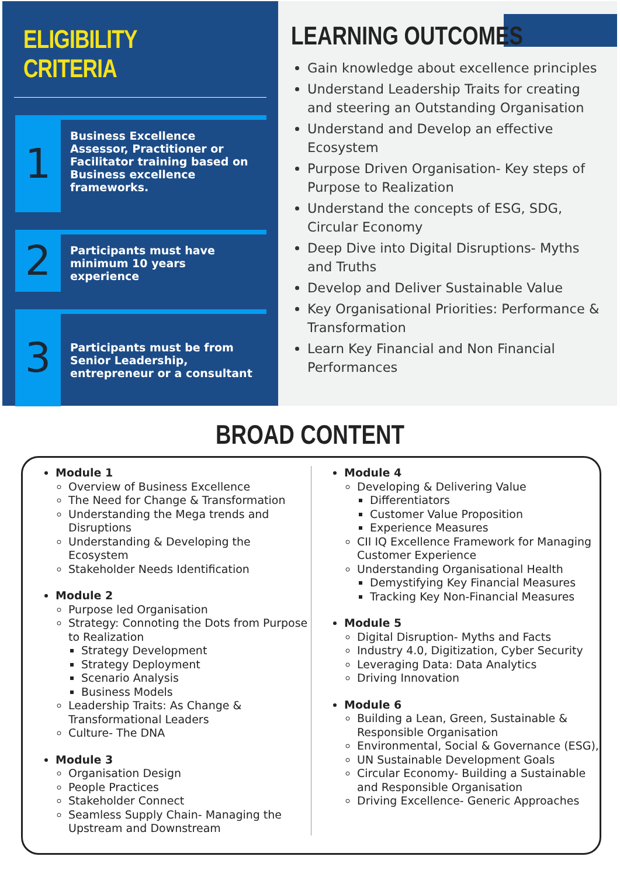ELIGIBILITY CRITERIA
1
Business Excellence Assessor, Practitioner or Facilitator training based on Business excellence frameworks.
2
Participants must have minimum 10 years experience
3
Participants must be from Senior Leadership, entrepreneur or a consultant
LEARNING OUTCOMES
Gain knowledge about excellence principles
Understand Leadership Traits for creating and steering an Outstanding Organisation
Understand and Develop an effective Ecosystem
Purpose Driven Organisation- Key steps of Purpose to Realization
Understand the concepts of ESG, SDG, Circular Economy
Deep Dive into Digital Disruptions- Myths and Truths
Develop and Deliver Sustainable Value
Key Organisational Priorities: Performance & Transformation
Learn Key Financial and Non Financial Performances
BROAD CONTENT
Module 1
Overview of Business Excellence
The Need for Change & Transformation
Understanding the Mega trends and Disruptions
Understanding & Developing the Ecosystem
Stakeholder Needs Identification
Module 2
Purpose led Organisation
Strategy: Connoting the Dots from Purpose to Realization
Strategy Development
Strategy Deployment
Scenario Analysis
Business Models
Leadership Traits: As Change & Transformational Leaders
Culture- The DNA
Module 3
Organisation Design
People Practices
Stakeholder Connect
Seamless Supply Chain- Managing the Upstream and Downstream
Module 4
Developing & Delivering Value
Differentiators
Customer Value Proposition
Experience Measures
CII IQ Excellence Framework for Managing Customer Experience
Understanding Organisational Health
Demystifying Key Financial Measures
Tracking Key Non-Financial Measures
Module 5
Digital Disruption- Myths and Facts
Industry 4.0, Digitization, Cyber Security
Leveraging Data: Data Analytics
Driving Innovation
Module 6
Building a Lean, Green, Sustainable & Responsible Organisation
Environmental, Social & Governance (ESG),
UN Sustainable Development Goals
Circular Economy- Building a Sustainable and Responsible Organisation
Driving Excellence- Generic Approaches